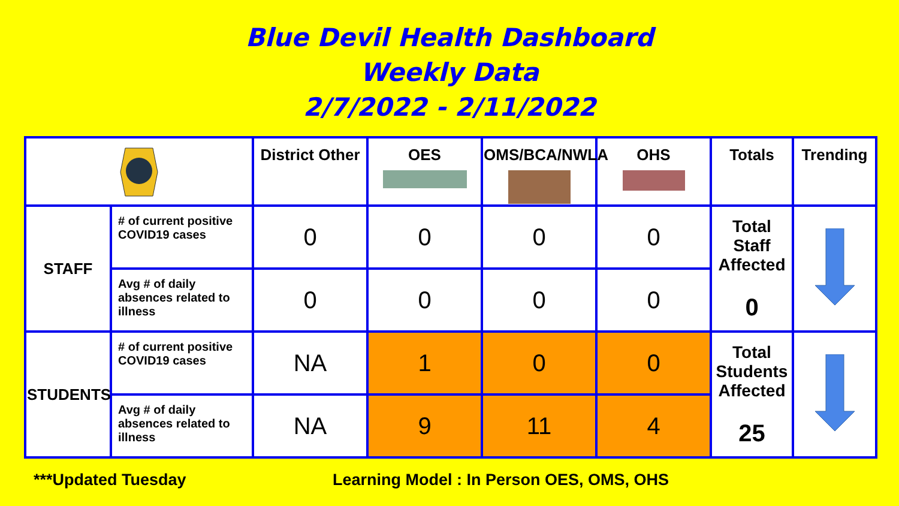Blue Devil Health Dashboard
Weekly Data
2/7/2022 - 2/11/2022
| | | District Other | OES | OMS/BCA/NWLA | OHS | Totals | Trending |
| --- | --- | --- | --- | --- | --- | --- | --- |
| STAFF | # of current positive COVID19 cases | 0 | 0 | 0 | 0 | Total Staff Affected 0 | |
| | Avg # of daily absences related to illness | 0 | 0 | 0 | 0 | | |
| STUDENTS | # of current positive COVID19 cases | NA | 1 | 0 | 0 | Total Students Affected 25 | |
| | Avg # of daily absences related to illness | NA | 9 | 11 | 4 | | |
***Updated Tuesday
Learning Model : In Person OES, OMS, OHS